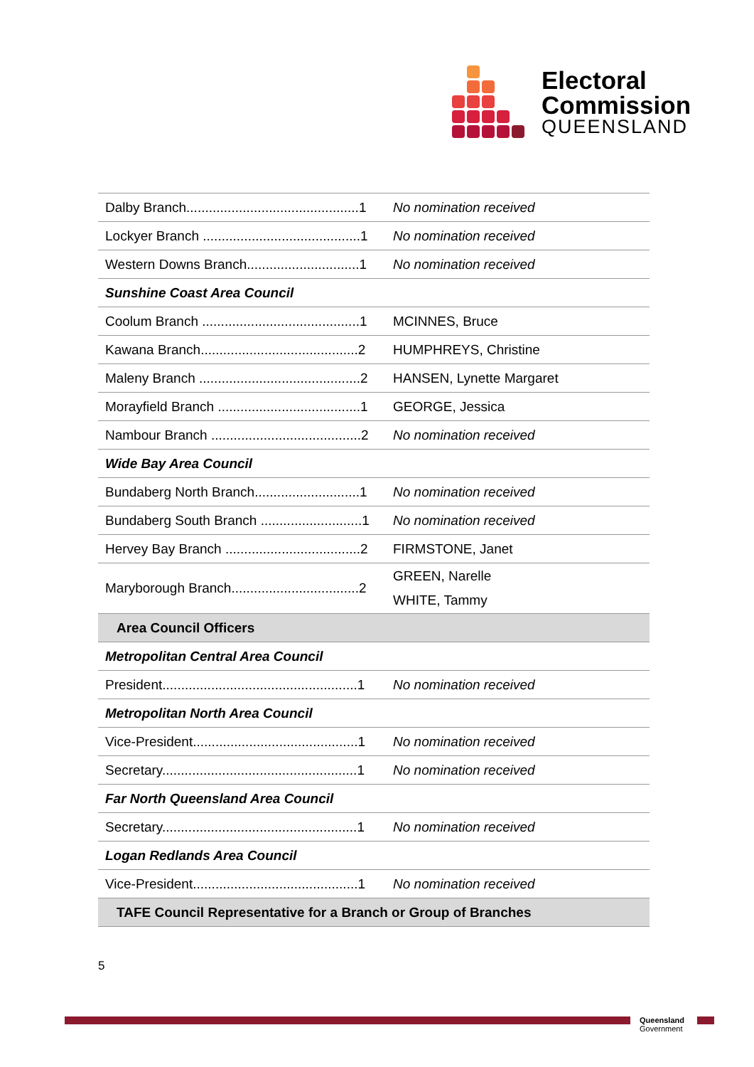Electoral
Commission
QUEENSLAND
| Dalby Branch..............................................1 | No nomination received |
| Lockyer Branch ..........................................1 | No nomination received |
| Western Downs Branch..............................1 | No nomination received |
| Sunshine Coast Area Council | |
| Coolum Branch ..........................................1 | MCINNES, Bruce |
| Kawana Branch..........................................2 | HUMPHREYS, Christine |
| Maleny Branch ...........................................2 | HANSEN, Lynette Margaret |
| Morayfield Branch ......................................1 | GEORGE, Jessica |
| Nambour Branch ........................................2 | No nomination received |
| Wide Bay Area Council | |
| Bundaberg North Branch............................1 | No nomination received |
| Bundaberg South Branch ...........................1 | No nomination received |
| Hervey Bay Branch ....................................2 | FIRMSTONE, Janet |
| Maryborough Branch..................................2 | GREEN, Narelle WHITE, Tammy |
| Area Council Officers | |
| Metropolitan Central Area Council | |
| President....................................................1 | No nomination received |
| Metropolitan North Area Council | |
| Vice-President............................................1 | No nomination received |
| Secretary....................................................1 | No nomination received |
| Far North Queensland Area Council | |
| Secretary....................................................1 | No nomination received |
| Logan Redlands Area Council | |
| Vice-President............................................1 | No nomination received |
| TAFE Council Representative for a Branch or Group of Branches | |
5
Queensland
Government